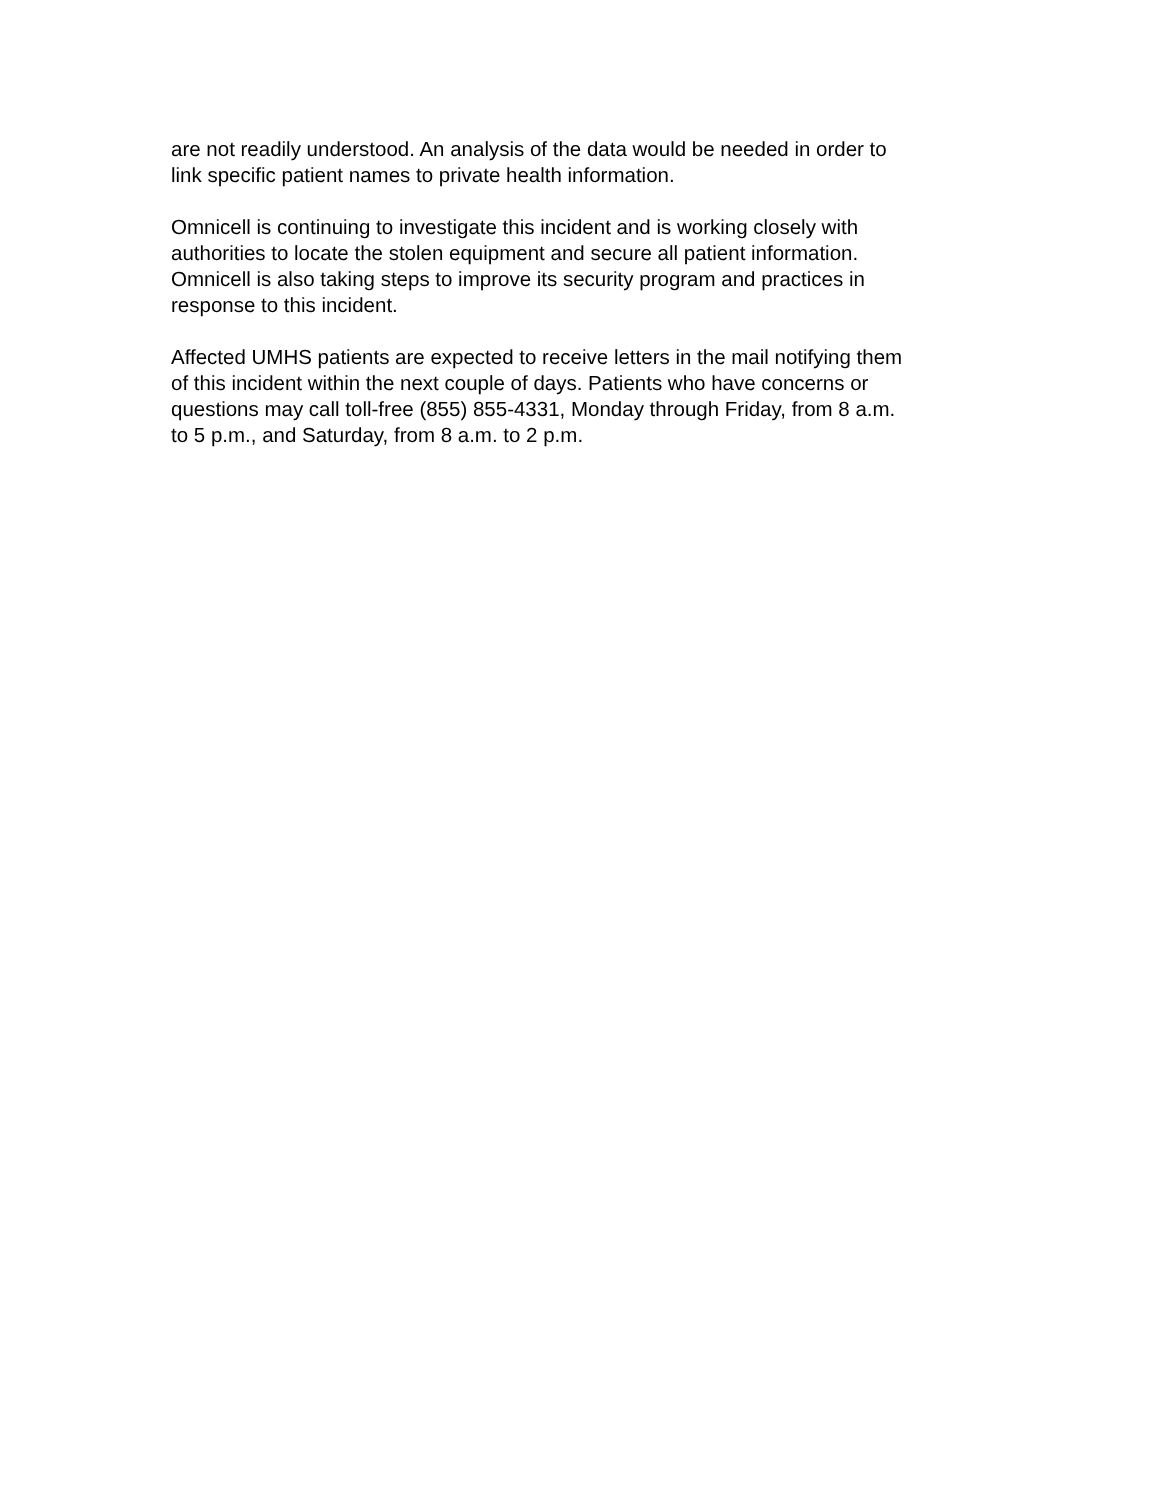are not readily understood. An analysis of the data would be needed in order to
link specific patient names to private health information.
Omnicell is continuing to investigate this incident and is working closely with
authorities to locate the stolen equipment and secure all patient information.
Omnicell is also taking steps to improve its security program and practices in
response to this incident.
Affected UMHS patients are expected to receive letters in the mail notifying them
of this incident within the next couple of days. Patients who have concerns or
questions may call toll-free (855) 855-4331, Monday through Friday, from 8 a.m.
to 5 p.m., and Saturday, from 8 a.m. to 2 p.m.